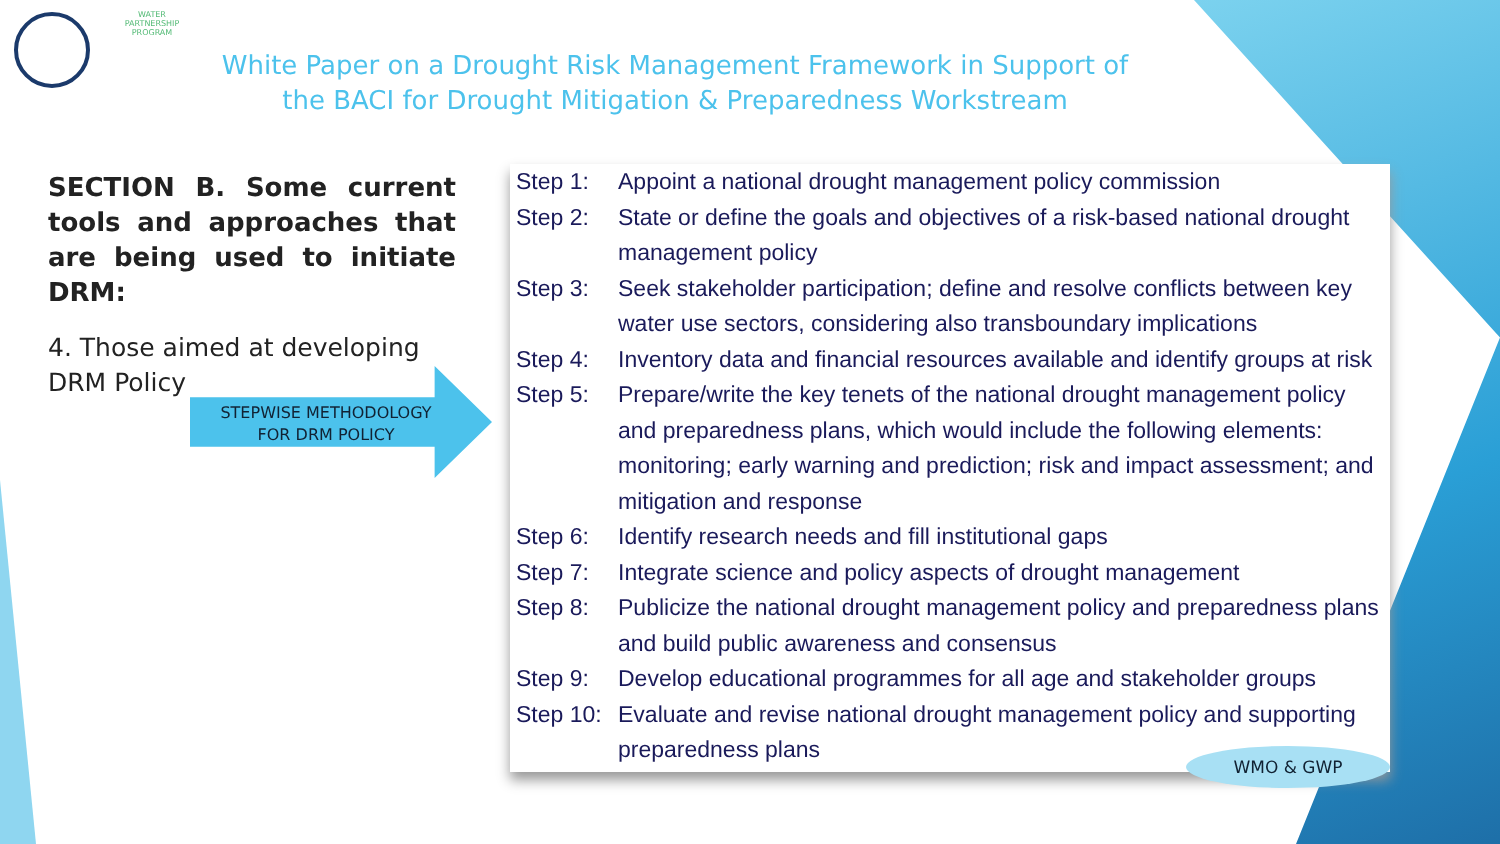WATER PARTNERSHIP PROGRAM
White Paper on a Drought Risk Management Framework in Support of
the BACI for Drought Mitigation & Preparedness Workstream
SECTION B. Some current tools and approaches that are being used to initiate DRM:
4. Those aimed at developing DRM Policy
STEPWISE METHODOLOGY
FOR DRM POLICY
| Step 1: | Appoint a national drought management policy commission |
| Step 2: | State or define the goals and objectives of a risk-based national drought management policy |
| Step 3: | Seek stakeholder participation; define and resolve conflicts between key water use sectors, considering also transboundary implications |
| Step 4: | Inventory data and financial resources available and identify groups at risk |
| Step 5: | Prepare/write the key tenets of the national drought management policy and preparedness plans, which would include the following elements: monitoring; early warning and prediction; risk and impact assessment; and mitigation and response |
| Step 6: | Identify research needs and fill institutional gaps |
| Step 7: | Integrate science and policy aspects of drought management |
| Step 8: | Publicize the national drought management policy and preparedness plans and build public awareness and consensus |
| Step 9: | Develop educational programmes for all age and stakeholder groups |
| Step 10: | Evaluate and revise national drought management policy and supporting preparedness plans |
WMO & GWP